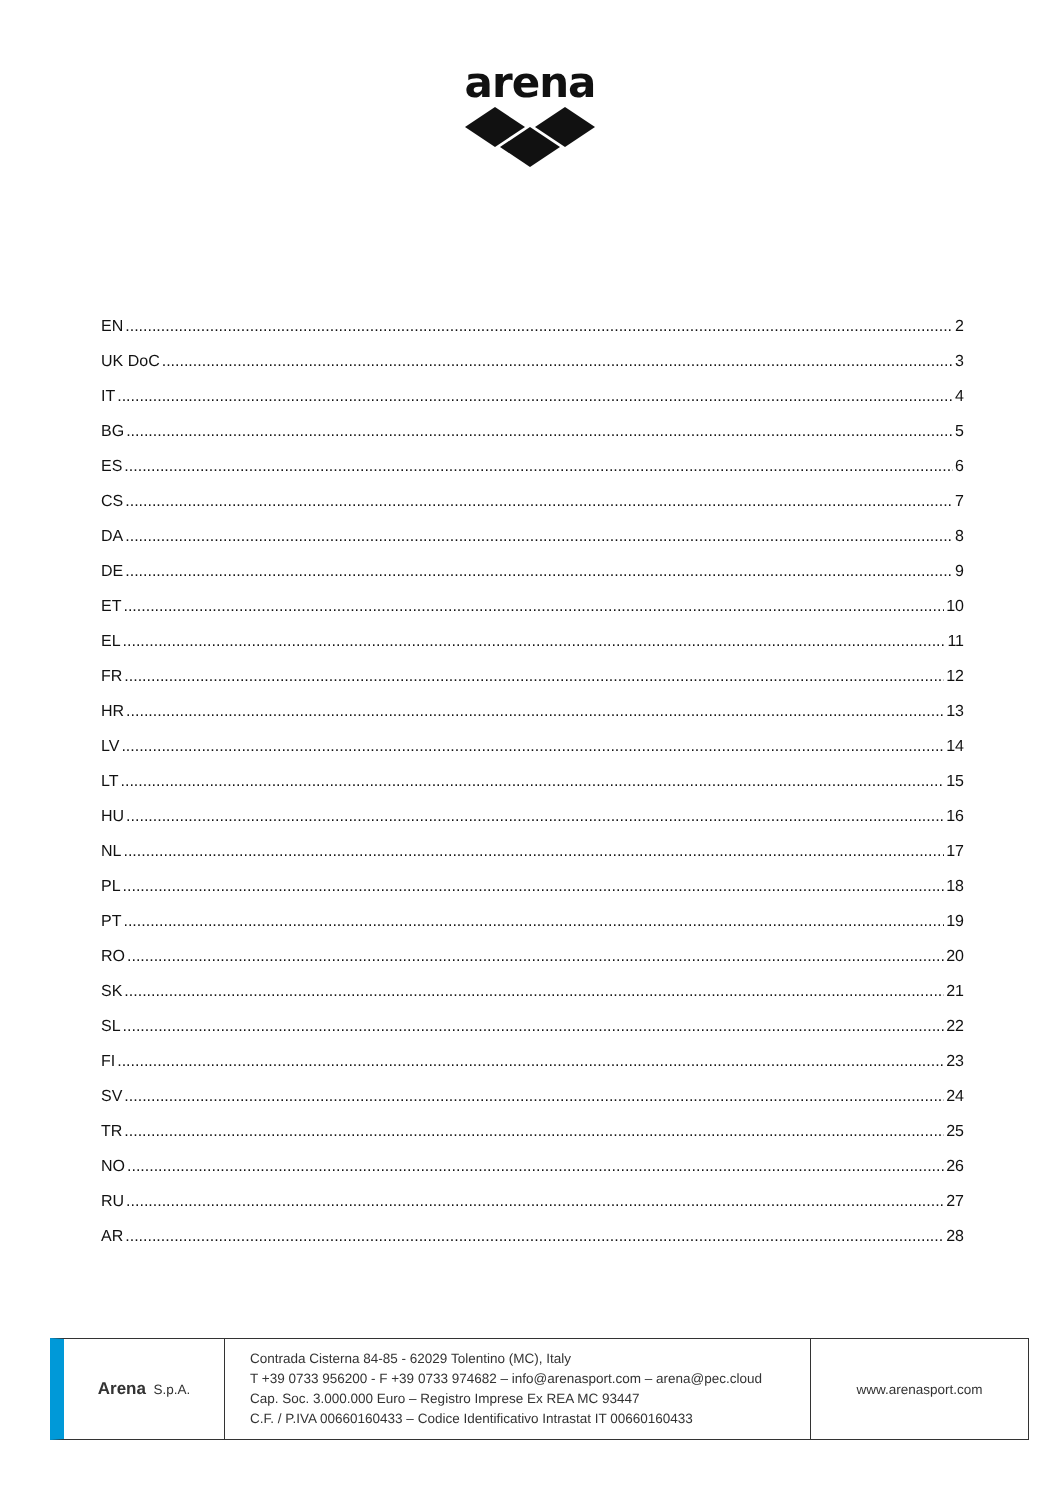arena
EN 2
UK DoC 3
IT 4
BG 5
ES 6
CS 7
DA 8
DE 9
ET 10
EL 11
FR 12
HR 13
LV 14
LT 15
HU 16
NL 17
PL 18
PT 19
RO 20
SK 21
SL 22
FI 23
SV 24
TR 25
NO 26
RU 27
AR 28
Arena S.p.A.
Contrada Cisterna 84-85 - 62029 Tolentino (MC), Italy
T +39 0733 956200 - F +39 0733 974682 – info@arenasport.com – arena@pec.cloud
Cap. Soc. 3.000.000 Euro – Registro Imprese Ex REA MC 93447
C.F. / P.IVA 00660160433 – Codice Identificativo Intrastat IT 00660160433
www.arenasport.com